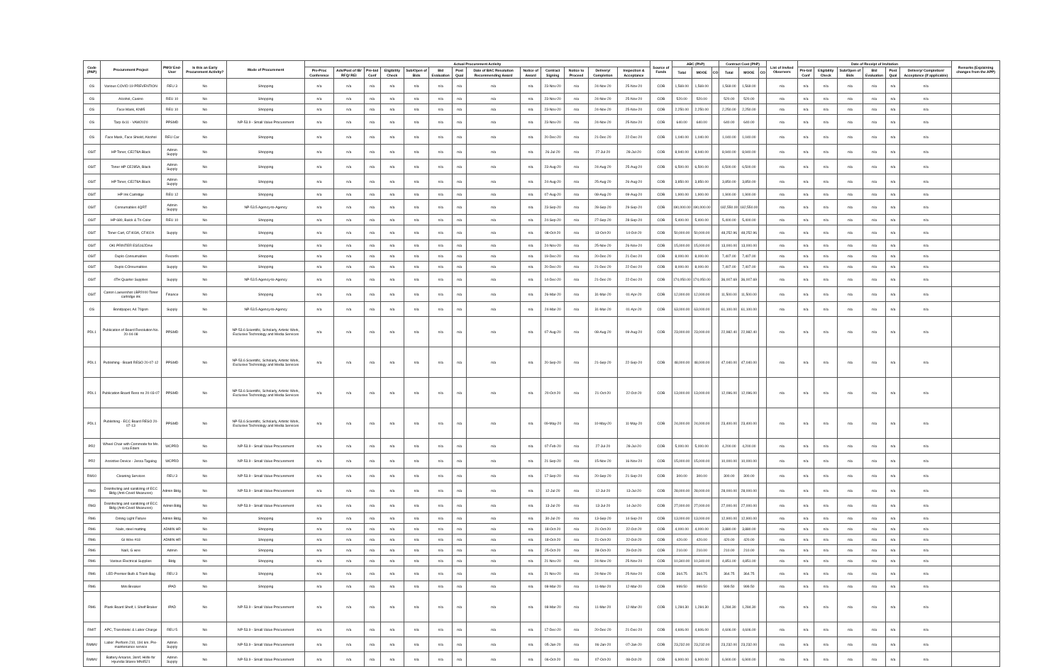| Code (PAP) | Procurement Project | PMO/ End-User | Is this an Early Procurement Activity? | Mode of Procurement | Actual Procurement Activity | | | | | | | | | | | | | Source of Funds | ABC (PhP) | | | Contract Cost (PhP) | | | List of Invited Observers | Date of Receipt of Invitation | | | | | | Remarks (Explaining changes from the APP) |
| --- | --- | --- | --- | --- | --- | --- | --- | --- | --- | --- | --- | --- | --- | --- | --- | --- | --- | --- | --- | --- | --- | --- | --- | --- | --- | --- | --- | --- | --- | --- | --- | --- |
| | | | | | Pre-Proc Conference | Ads/Post of IB/ RFQ/ REI | Pre-bid Conf | Eligibility Check | Sub/Open of Bids | Bid Evaluation | Post Qual | Date of BAC Resolution Recommending Award | Notice of Award | Contract Signing | Notice to Proceed | Delivery/ Completion | Inspection & Acceptance | | Total | MOOE | CO | Total | MOOE | CO | | Pre-bid Conf | Eligibility Check | Sub/Open of Bids | Bid Evaluation | Post Qual | Delivery/ Completion/ Acceptance (If applicable) | |
| OS | Various COVID 19 PREVENTION | REU 3 | No | Shopping | n/a | n/a | n/a | n/a | n/a | n/a | n/a | n/a | n/a | 23-Nov-20 | n/a | 24-Nov-20 | 25-Nov-20 | COB | 1,569.00 | 1,569.00 | | 1,569.00 | 1,569.00 | | n/a | n/a | n/a | n/a | n/a | n/a | n/a | |
| OS | Alcohol, Casino | REU 10 | No | Shopping | n/a | n/a | n/a | n/a | n/a | n/a | n/a | n/a | n/a | 23-Nov-20 | n/a | 24-Nov-20 | 25-Nov-20 | COB | 520.00 | 520.00 | | 520.00 | 520.00 | | n/a | n/a | n/a | n/a | n/a | n/a | n/a | |
| OS | Face Mask, KN95 | REU 10 | No | Shopping | n/a | n/a | n/a | n/a | n/a | n/a | n/a | n/a | n/a | 23-Nov-20 | n/a | 24-Nov-20 | 25-Nov-20 | COB | 2,250.00 | 2,250.00 | | 2,250.00 | 2,250.00 | | n/a | n/a | n/a | n/a | n/a | n/a | n/a | |
| OS | Tarp 4x11 - VAW2020 | PPSMD | No | NP-53.9 - Small Value Procurement | n/a | n/a | n/a | n/a | n/a | n/a | n/a | n/a | n/a | 23-Nov-20 | n/a | 24-Nov-20 | 25-Nov-20 | COB | 640.00 | 640.00 | | 640.00 | 640.00 | | n/a | n/a | n/a | n/a | n/a | n/a | n/a | |
| OS | Face Mask, Face Shield, Alcohol | REU Car | No | Shopping | n/a | n/a | n/a | n/a | n/a | n/a | n/a | n/a | n/a | 20-Dec-20 | n/a | 21-Dec-20 | 22-Dec-20 | COB | 1,040.00 | 1,040.00 | | 1,040.00 | 1,040.00 | | n/a | n/a | n/a | n/a | n/a | n/a | n/a | |
| OSIT | HP Toner, CE278A Black | Admin Supply | No | Shopping | n/a | n/a | n/a | n/a | n/a | n/a | n/a | n/a | n/a | 26-Jul-20 | n/a | 27-Jul-20 | 28-Jul-20 | COB | 8,940.00 | 8,940.00 | | 8,940.00 | 8,940.00 | | n/a | n/a | n/a | n/a | n/a | n/a | n/a | |
| OSIT | Toner HP CE285A, Black | Admin Supply | No | Shopping | n/a | n/a | n/a | n/a | n/a | n/a | n/a | n/a | n/a | 23-Aug-20 | n/a | 24-Aug-20 | 25-Aug-20 | COB | 6,500.00 | 6,500.00 | | 6,500.00 | 6,500.00 | | n/a | n/a | n/a | n/a | n/a | n/a | n/a | |
| OSIT | HP Toner, CE278A Black | Admin Supply | No | Shopping | n/a | n/a | n/a | n/a | n/a | n/a | n/a | n/a | n/a | 24-Aug-20 | n/a | 25-Aug-20 | 26-Aug-20 | COB | 3,850.00 | 3,850.00 | | 3,850.00 | 3,850.00 | | n/a | n/a | n/a | n/a | n/a | n/a | n/a | |
| OSIT | HP Ink Cartridge | REU 12 | No | Shopping | n/a | n/a | n/a | n/a | n/a | n/a | n/a | n/a | n/a | 07-Aug-20 | n/a | 08-Aug-20 | 09-Aug-20 | COB | 1,900.00 | 1,900.00 | | 1,900.00 | 1,900.00 | | n/a | n/a | n/a | n/a | n/a | n/a | n/a | |
| OSIT | Consumables 4QRT | Admin Supply | No | NP-53.5 Agency-to-Agency | n/a | n/a | n/a | n/a | n/a | n/a | n/a | n/a | n/a | 23-Sep-20 | n/a | 28-Sep-20 | 29-Sep-20 | COB | 190,000.00 | 190,000.00 | | 182,550.00 | 182,550.00 | | n/a | n/a | n/a | n/a | n/a | n/a | n/a | |
| OSIT | HP 680, Balck & Tri-Color | REU 10 | No | Shopping | n/a | n/a | n/a | n/a | n/a | n/a | n/a | n/a | n/a | 24-Sep-20 | n/a | 27-Sep-20 | 28-Sep-20 | COB | 5,400.00 | 5,400.00 | | 5,400.00 | 5,400.00 | | n/a | n/a | n/a | n/a | n/a | n/a | n/a | |
| OSIT | Toner Cart, CF403A, CF402A | Supply | No | Shopping | n/a | n/a | n/a | n/a | n/a | n/a | n/a | n/a | n/a | 08-Oct-20 | n/a | 13-Oct-20 | 14-Oct-20 | COB | 50,000.00 | 50,000.00 | | 48,252.96 | 48,252.96 | | n/a | n/a | n/a | n/a | n/a | n/a | n/a | |
| OSIT | OKI PRINTER ES5162Dnw | | No | Shopping | n/a | n/a | n/a | n/a | n/a | n/a | n/a | n/a | n/a | 24-Nov-20 | n/a | 25-Nov-20 | 26-Nov-20 | COB | 15,000.00 | 15,000.00 | | 13,000.00 | 13,000.00 | | n/a | n/a | n/a | n/a | n/a | n/a | n/a | |
| OSIT | Duplo Consumables | Records | No | Shopping | n/a | n/a | n/a | n/a | n/a | n/a | n/a | n/a | n/a | 19-Dec-20 | n/a | 20-Dec-20 | 21-Dec-20 | COB | 8,000.00 | 8,000.00 | | 7,407.00 | 7,407.00 | | n/a | n/a | n/a | n/a | n/a | n/a | n/a | |
| OSIT | Duplo COnsumables | Supply | No | Shopping | n/a | n/a | n/a | n/a | n/a | n/a | n/a | n/a | n/a | 20-Dec-20 | n/a | 21-Dec-20 | 22-Dec-20 | COB | 8,000.00 | 8,000.00 | | 7,407.00 | 7,407.00 | | n/a | n/a | n/a | n/a | n/a | n/a | n/a | |
| OSIT | 4TH Quarter Supplies | Supply | No | NP-53.5 Agency-to-Agency | n/a | n/a | n/a | n/a | n/a | n/a | n/a | n/a | n/a | 14-Dec-20 | n/a | 21-Dec-20 | 22-Dec-20 | COB | 174,050.00 | 174,050.00 | | 36,007.69 | 36,007.69 | | n/a | n/a | n/a | n/a | n/a | n/a | n/a | |
| OSIT | Canon Laesershot LBP2000 Toner cartridge ink | Finance | No | Shopping | n/a | n/a | n/a | n/a | n/a | n/a | n/a | n/a | n/a | 26-Mar-20 | n/a | 31-Mar-20 | 01-Apr-20 | COB | 12,000.00 | 12,000.00 | | 11,500.00 | 11,500.00 | | n/a | n/a | n/a | n/a | n/a | n/a | n/a | |
| OS | Bondpaper, A4 70gsm | Supply | No | NP-53.5 Agency-to-Agency | n/a | n/a | n/a | n/a | n/a | n/a | n/a | n/a | n/a | 24-Mar-20 | n/a | 31-Mar-20 | 01-Apr-20 | COB | 63,000.00 | 63,000.00 | | 61,100.00 | 61,100.00 | | n/a | n/a | n/a | n/a | n/a | n/a | n/a | |
| PDL1 | Publication of Board Resolution No. 20-04-08 | PPSMD | No | NP-53.6 Scientific, Scholarly, Artistic Work, Exclusive Technology and Media Services | n/a | n/a | n/a | n/a | n/a | n/a | n/a | n/a | n/a | 07-Aug-20 | n/a | 08-Aug-20 | 09-Aug-20 | COB | 23,000.00 | 23,000.00 | | 22,982.40 | 22,982.40 | | n/a | n/a | n/a | n/a | n/a | n/a | n/a | |
| PDL1 | Publishing - Board RESO 20-07-12 | PPSMD | No | NP-53.6 Scientific, Scholarly, Artistic Work, Exclusive Technology and Media Services | n/a | n/a | n/a | n/a | n/a | n/a | n/a | n/a | n/a | 20-Sep-20 | n/a | 21-Sep-20 | 22-Sep-20 | COB | 48,000.00 | 48,000.00 | | 47,040.00 | 47,040.00 | | n/a | n/a | n/a | n/a | n/a | n/a | n/a | |
| PDL1 | Publication Board Reso no 20-03-07 | PPSMD | No | NP-53.6 Scientific, Scholarly, Artistic Work, Exclusive Technology and Media Services | n/a | n/a | n/a | n/a | n/a | n/a | n/a | n/a | n/a | 20-Oct-20 | n/a | 21-Oct-20 | 22-Oct-20 | COB | 13,000.00 | 13,000.00 | | 12,096.00 | 12,096.00 | | n/a | n/a | n/a | n/a | n/a | n/a | n/a | |
| PDL1 | Publishing - ECC Board RESO 20-07-13 | PPSMD | No | NP-53.6 Scientific, Scholarly, Artistic Work, Exclusive Technology and Media Services | n/a | n/a | n/a | n/a | n/a | n/a | n/a | n/a | n/a | 09-May-20 | n/a | 10-May-20 | 11-May-20 | COB | 24,000.00 | 24,000.00 | | 23,400.00 | 23,400.00 | | n/a | n/a | n/a | n/a | n/a | n/a | n/a | |
| PR2 | Wheel Chair with Commode for Ms. Lina Edem | WCPRD | No | NP-53.9 - Small Value Procurement | n/a | n/a | n/a | n/a | n/a | n/a | n/a | n/a | n/a | 07-Feb-20 | n/a | 27-Jul-20 | 28-Jul-20 | COB | 5,000.00 | 5,000.00 | | 4,200.00 | 4,200.00 | | n/a | n/a | n/a | n/a | n/a | n/a | n/a | |
| PR2 | Assistive Device - Jessa Tagalog | WCPRD | No | NP-53.9 - Small Value Procurement | n/a | n/a | n/a | n/a | n/a | n/a | n/a | n/a | n/a | 21-Sep-20 | n/a | 15-Nov-20 | 16-Nov-20 | COB | 15,000.00 | 15,000.00 | | 10,000.00 | 10,000.00 | | n/a | n/a | n/a | n/a | n/a | n/a | n/a | |
| RM10 | Cleaning Services | REU 3 | No | NP-53.9 - Small Value Procurement | n/a | n/a | n/a | n/a | n/a | n/a | n/a | n/a | n/a | 17-Sep-20 | n/a | 20-Sep-20 | 21-Sep-20 | COB | 300.00 | 300.00 | | 300.00 | 300.00 | | n/a | n/a | n/a | n/a | n/a | n/a | n/a | |
| RM3 | Disinfecting and sanitizing of ECC Bldg (Anti-Covid Measures) | Admin Bldg. | No | NP-53.9 - Small Value Procurement | n/a | n/a | n/a | n/a | n/a | n/a | n/a | n/a | n/a | 12-Jul-20 | n/a | 12-Jul-20 | 13-Jul-20 | COB | 28,000.00 | 28,000.00 | | 28,000.00 | 28,000.00 | | n/a | n/a | n/a | n/a | n/a | n/a | n/a | |
| RM3 | Disinfecting and sanitizing of ECC Bldg (Anti-Covid Measures) | Admin Bldg | No | NP-53.9 - Small Value Procurement | n/a | n/a | n/a | n/a | n/a | n/a | n/a | n/a | n/a | 13-Jul-20 | n/a | 13-Jul-20 | 14-Jul-20 | COB | 27,000.00 | 27,000.00 | | 27,000.00 | 27,000.00 | | n/a | n/a | n/a | n/a | n/a | n/a | n/a | |
| RM6 | Dining Light Fixture | Admin Bldg. | No | Shopping | n/a | n/a | n/a | n/a | n/a | n/a | n/a | n/a | n/a | 30-Jul-20 | n/a | 13-Sep-20 | 14-Sep-20 | COB | 13,000.00 | 13,000.00 | | 12,900.00 | 12,900.00 | | n/a | n/a | n/a | n/a | n/a | n/a | n/a | |
| RM6 | Nails, steel matting | ADMIN HR | No | Shopping | n/a | n/a | n/a | n/a | n/a | n/a | n/a | n/a | n/a | 18-Oct-20 | n/a | 21-Oct-20 | 22-Oct-20 | COB | 4,000.00 | 4,000.00 | | 3,880.00 | 3,880.00 | | n/a | n/a | n/a | n/a | n/a | n/a | n/a | |
| RM6 | GI Wire #18 | ADMIN HR | No | Shopping | n/a | n/a | n/a | n/a | n/a | n/a | n/a | n/a | n/a | 18-Oct-20 | n/a | 21-Oct-20 | 22-Oct-20 | COB | 420.00 | 420.00 | | 420.00 | 420.00 | | n/a | n/a | n/a | n/a | n/a | n/a | n/a | |
| RM6 | Naill, G wire | Admin | No | Shopping | n/a | n/a | n/a | n/a | n/a | n/a | n/a | n/a | n/a | 25-Oct-20 | n/a | 28-Oct-20 | 29-Oct-20 | COB | 210.00 | 210.00 | | 210.00 | 210.00 | | n/a | n/a | n/a | n/a | n/a | n/a | n/a | |
| RM6 | Various Electrical Supplies | Bldg | No | Shopping | n/a | n/a | n/a | n/a | n/a | n/a | n/a | n/a | n/a | 21-Nov-20 | n/a | 24-Nov-20 | 25-Nov-20 | COB | 10,340.00 | 10,340.00 | | 4,851.00 | 4,851.00 | | n/a | n/a | n/a | n/a | n/a | n/a | n/a | |
| RM6 | LED Premier Bulb & Trash Bag | REU 3 | No | Shopping | n/a | n/a | n/a | n/a | n/a | n/a | n/a | n/a | n/a | 21-Nov-20 | n/a | 24-Nov-20 | 25-Nov-20 | COB | 364.75 | 364.75 | | 364.75 | 364.75 | | n/a | n/a | n/a | n/a | n/a | n/a | n/a | |
| RM6 | Mini Breaker | IPAD | No | Shopping | n/a | n/a | n/a | n/a | n/a | n/a | n/a | n/a | n/a | 08-Mar-20 | n/a | 11-Mar-20 | 12-Mar-20 | COB | 999.50 | 999.50 | | 999.50 | 999.50 | | n/a | n/a | n/a | n/a | n/a | n/a | n/a | |
| RM6 | Plank Board Shelf, L Shelf Braker | IPAD | No | NP-53.9 - Small Value Procurement | n/a | n/a | n/a | n/a | n/a | n/a | n/a | n/a | n/a | 08-Mar-20 | n/a | 11-Mar-20 | 12-Mar-20 | COB | 1,284.30 | 1,284.30 | | 1,284.30 | 1,284.30 | | n/a | n/a | n/a | n/a | n/a | n/a | n/a | |
| RMIT | APC, Transbonic & Labor Charge | REU 5 | No | NP-53.9 - Small Value Procurement | n/a | n/a | n/a | n/a | n/a | n/a | n/a | n/a | n/a | 17-Dec-20 | n/a | 20-Dec-20 | 21-Dec-20 | COB | 4,606.00 | 4,606.00 | | 4,606.00 | 4,606.00 | | n/a | n/a | n/a | n/a | n/a | n/a | n/a | |
| RMMV | Labor: Perform 210, 194 km. Pre-maintenance service | Admin Supply | No | NP-53.9 - Small Value Procurement | n/a | n/a | n/a | n/a | n/a | n/a | n/a | n/a | n/a | 05-Jan-20 | n/a | 06-Jan-20 | 07-Jan-20 | COB | 23,232.00 | 23,232.00 | | 23,232.00 | 23,232.00 | | n/a | n/a | n/a | n/a | n/a | n/a | n/a | |
| RMMV | Battery Amaron, 3smf, Hilife for Hyundai Starex MN4521 | Admin Supply | No | NP-53.9 - Small Value Procurement | n/a | n/a | n/a | n/a | n/a | n/a | n/a | n/a | n/a | 06-Oct-20 | n/a | 07-Oct-20 | 08-Oct-20 | COB | 6,900.00 | 6,900.00 | | 6,900.00 | 6,900.00 | | n/a | n/a | n/a | n/a | n/a | n/a | n/a | |